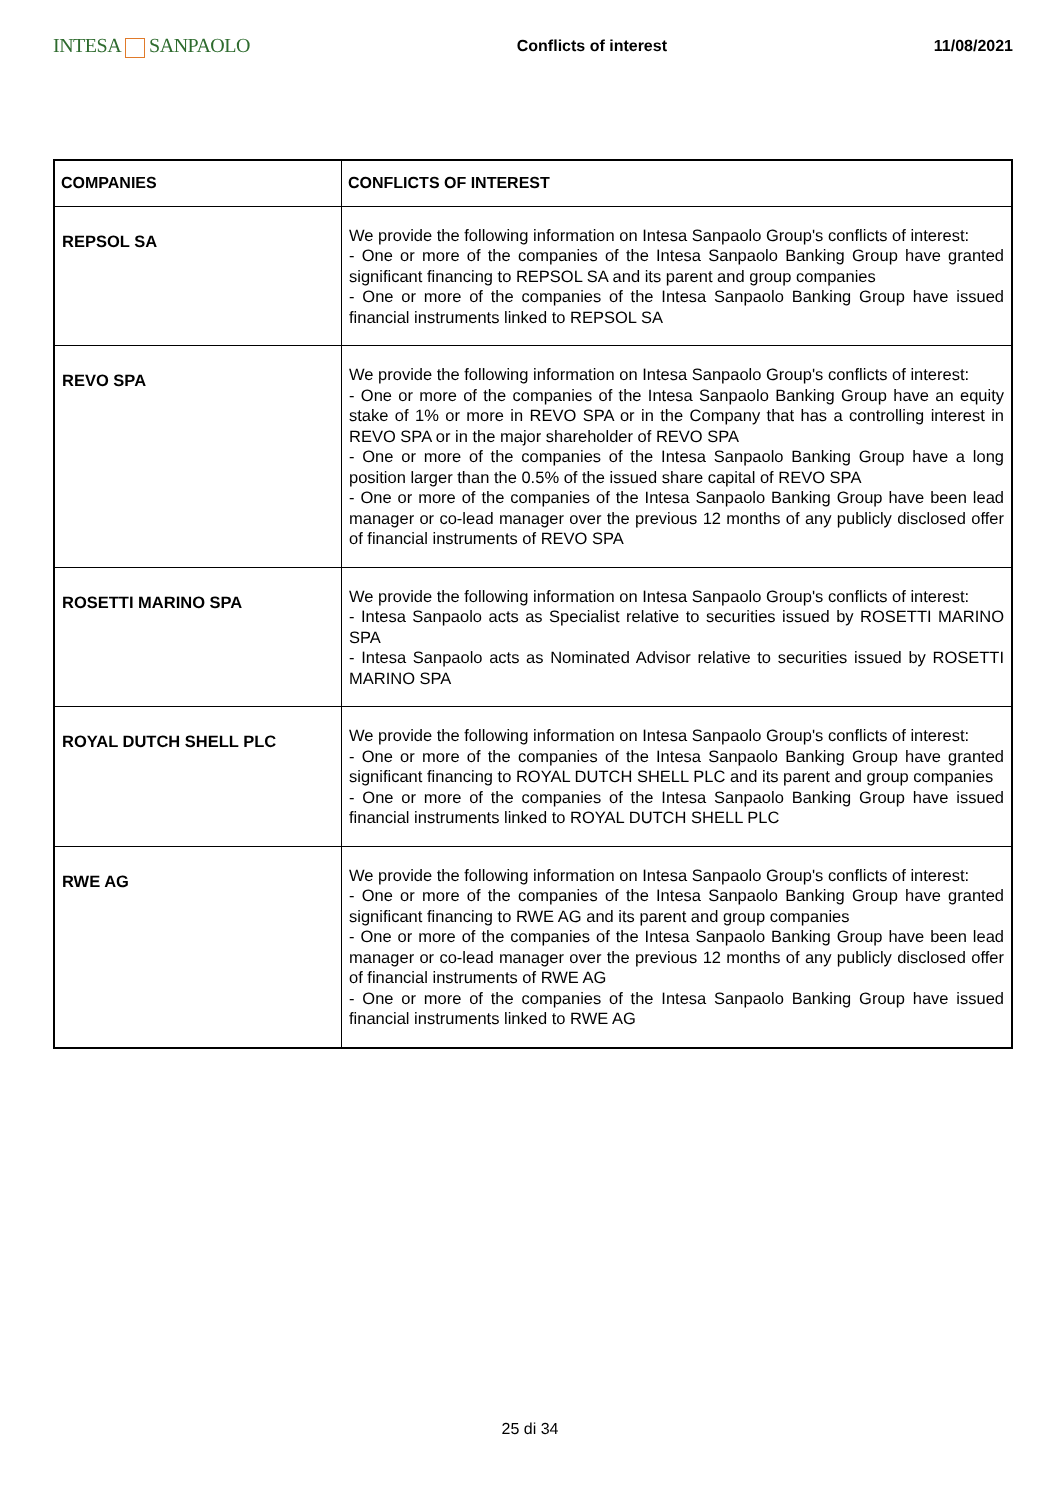INTESA SANPAOLO
Conflicts of interest 11/08/2021
| COMPANIES | CONFLICTS OF INTEREST |
| --- | --- |
| REPSOL SA | We provide the following information on Intesa Sanpaolo Group's conflicts of interest: - One or more of the companies of the Intesa Sanpaolo Banking Group have granted significant financing to REPSOL SA and its parent and group companies - One or more of the companies of the Intesa Sanpaolo Banking Group have issued financial instruments linked to REPSOL SA |
| REVO SPA | We provide the following information on Intesa Sanpaolo Group's conflicts of interest: - One or more of the companies of the Intesa Sanpaolo Banking Group have an equity stake of 1% or more in REVO SPA or in the Company that has a controlling interest in REVO SPA or in the major shareholder of REVO SPA - One or more of the companies of the Intesa Sanpaolo Banking Group have a long position larger than the 0.5% of the issued share capital of REVO SPA - One or more of the companies of the Intesa Sanpaolo Banking Group have been lead manager or co-lead manager over the previous 12 months of any publicly disclosed offer of financial instruments of REVO SPA |
| ROSETTI MARINO SPA | We provide the following information on Intesa Sanpaolo Group's conflicts of interest: - Intesa Sanpaolo acts as Specialist relative to securities issued by ROSETTI MARINO SPA - Intesa Sanpaolo acts as Nominated Advisor relative to securities issued by ROSETTI MARINO SPA |
| ROYAL DUTCH SHELL PLC | We provide the following information on Intesa Sanpaolo Group's conflicts of interest: - One or more of the companies of the Intesa Sanpaolo Banking Group have granted significant financing to ROYAL DUTCH SHELL PLC and its parent and group companies - One or more of the companies of the Intesa Sanpaolo Banking Group have issued financial instruments linked to ROYAL DUTCH SHELL PLC |
| RWE AG | We provide the following information on Intesa Sanpaolo Group's conflicts of interest: - One or more of the companies of the Intesa Sanpaolo Banking Group have granted significant financing to RWE AG and its parent and group companies - One or more of the companies of the Intesa Sanpaolo Banking Group have been lead manager or co-lead manager over the previous 12 months of any publicly disclosed offer of financial instruments of RWE AG - One or more of the companies of the Intesa Sanpaolo Banking Group have issued financial instruments linked to RWE AG |
25 di 34